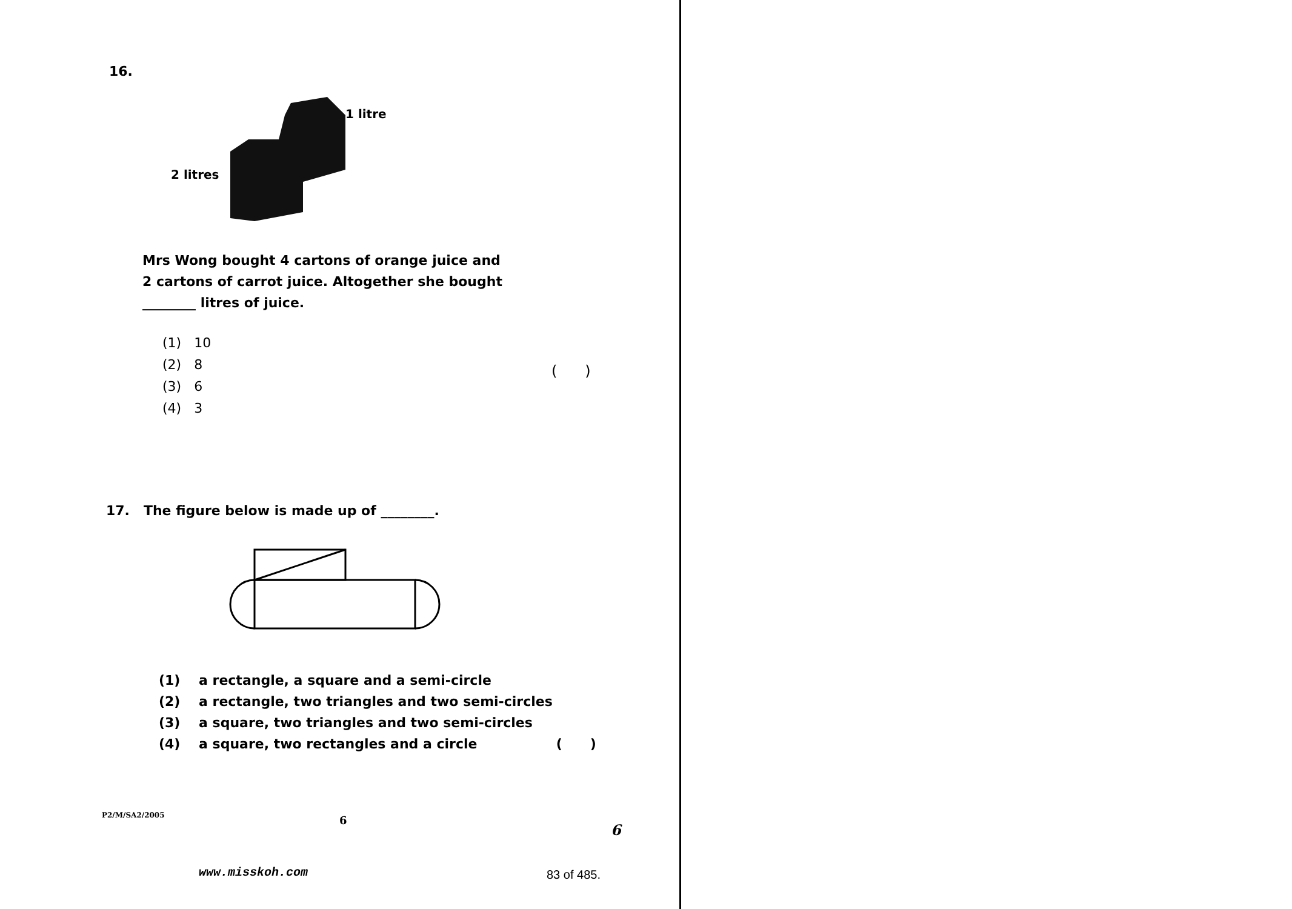16.
1 litre
2 litres
Mrs Wong bought 4 cartons of orange juice and
2 cartons of carrot juice. Altogether she bought
________ litres of juice.
(1) 10
(2) 8
(3) 6
(4) 3
( )
17. The figure below is made up of ________.
(1) a rectangle, a square and a semi-circle
(2) a rectangle, two triangles and two semi-circles
(3) a square, two triangles and two semi-circles
(4) a square, two rectangles and a circle ( )
P2/M/SA2/2005 6
6
www.misskoh.com 83 of 485.